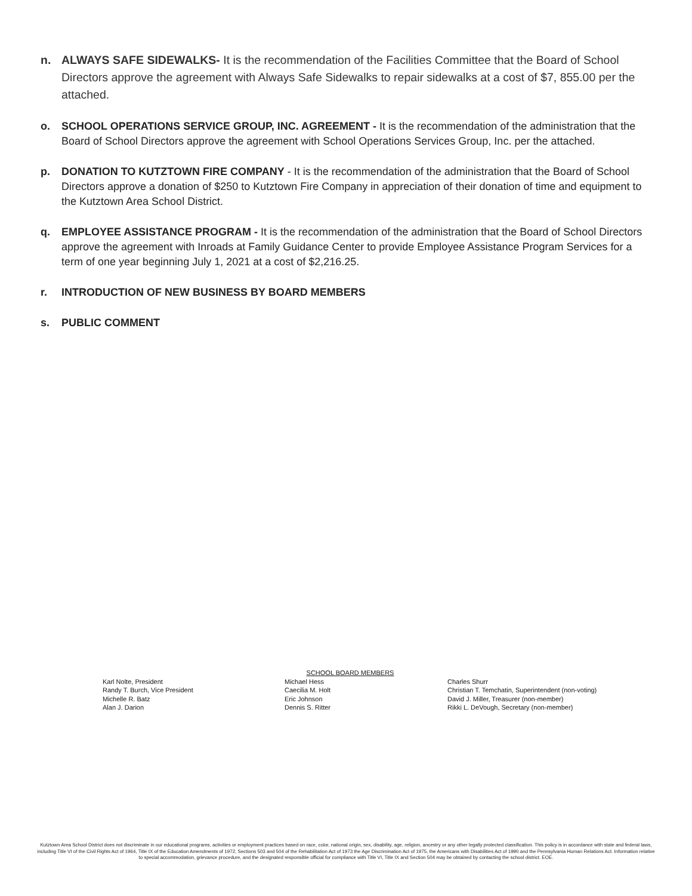n. ALWAYS SAFE SIDEWALKS- It is the recommendation of the Facilities Committee that the Board of School Directors approve the agreement with Always Safe Sidewalks to repair sidewalks at a cost of $7, 855.00 per the attached.
o. SCHOOL OPERATIONS SERVICE GROUP, INC. AGREEMENT - It is the recommendation of the administration that the Board of School Directors approve the agreement with School Operations Services Group, Inc. per the attached.
p. DONATION TO KUTZTOWN FIRE COMPANY - It is the recommendation of the administration that the Board of School Directors approve a donation of $250 to Kutztown Fire Company in appreciation of their donation of time and equipment to the Kutztown Area School District.
q. EMPLOYEE ASSISTANCE PROGRAM - It is the recommendation of the administration that the Board of School Directors approve the agreement with Inroads at Family Guidance Center to provide Employee Assistance Program Services for a term of one year beginning July 1, 2021 at a cost of $2,216.25.
r. INTRODUCTION OF NEW BUSINESS BY BOARD MEMBERS
s. PUBLIC COMMENT
SCHOOL BOARD MEMBERS
Karl Nolte, President
Randy T. Burch, Vice President
Michelle R. Batz
Alan J. Darion
Michael Hess
Caecilia M. Holt
Eric Johnson
Dennis S. Ritter
Charles Shurr
Christian T. Temchatin, Superintendent (non-voting)
David J. Miller, Treasurer (non-member)
Rikki L. DeVough, Secretary (non-member)
Kutztown Area School District does not discriminate in our educational programs, activities or employment practices based on race, color, national origin, sex, disability, age, religion, ancestry or any other legally protected classification. This policy is in accordance with state and federal laws, including Title VI of the Civil Rights Act of 1964, Title IX of the Education Amendments of 1972, Sections 503 and 504 of the Rehabilitation Act of 1973 the Age Discrimination Act of 1975, the Americans with Disabilities Act of 1990 and the Pennsylvania Human Relations Act. Information relative to special accommodation, grievance procedure, and the designated responsible official for compliance with Title VI, Title IX and Section 504 may be obtained by contacting the school district. EOE.